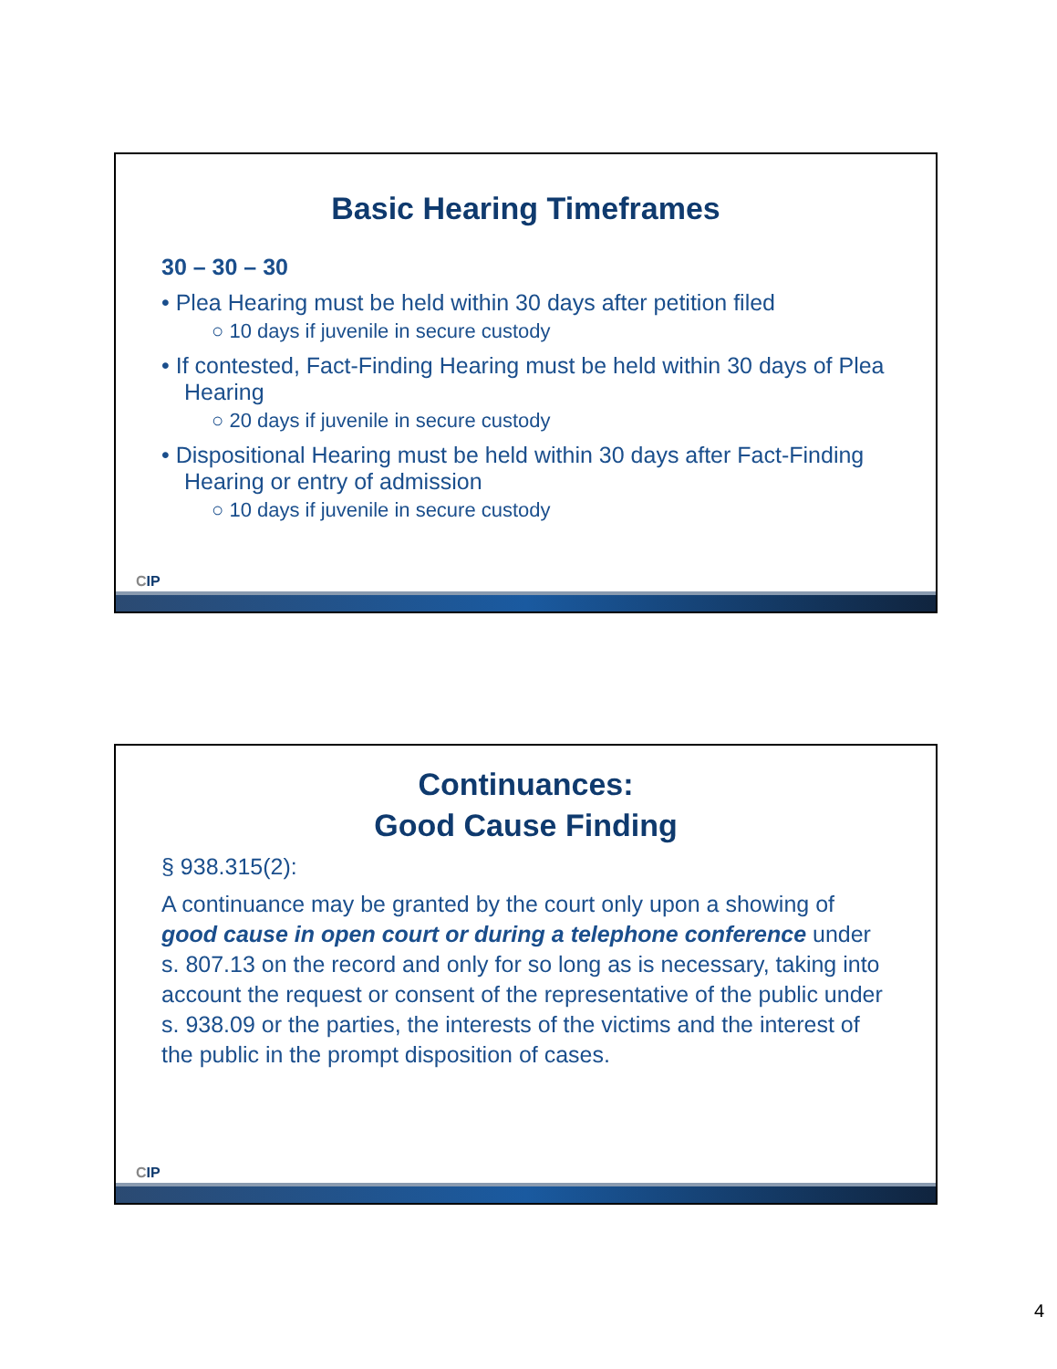Basic Hearing Timeframes
30 – 30 – 30
• Plea Hearing must be held within 30 days after petition filed
○ 10 days if juvenile in secure custody
• If contested, Fact-Finding Hearing must be held within 30 days of Plea Hearing
○ 20 days if juvenile in secure custody
• Dispositional Hearing must be held within 30 days after Fact-Finding Hearing or entry of admission
○ 10 days if juvenile in secure custody
CIP
Continuances:
Good Cause Finding
§ 938.315(2):
A continuance may be granted by the court only upon a showing of good cause in open court or during a telephone conference under s. 807.13 on the record and only for so long as is necessary, taking into account the request or consent of the representative of the public under s. 938.09 or the parties, the interests of the victims and the interest of the public in the prompt disposition of cases.
CIP
4